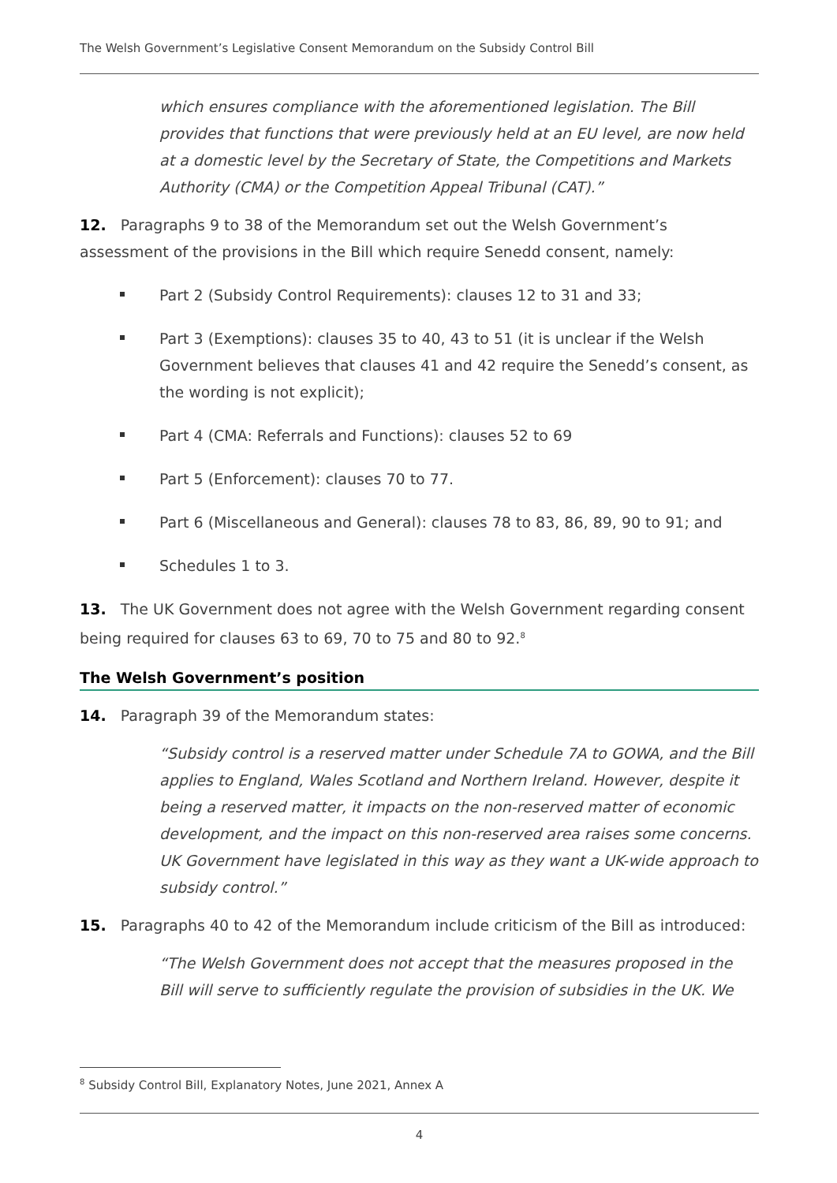The Welsh Government’s Legislative Consent Memorandum on the Subsidy Control Bill
which ensures compliance with the aforementioned legislation. The Bill provides that functions that were previously held at an EU level, are now held at a domestic level by the Secretary of State, the Competitions and Markets Authority (CMA) or the Competition Appeal Tribunal (CAT).”
12. Paragraphs 9 to 38 of the Memorandum set out the Welsh Government’s assessment of the provisions in the Bill which require Senedd consent, namely:
Part 2 (Subsidy Control Requirements): clauses 12 to 31 and 33;
Part 3 (Exemptions): clauses 35 to 40, 43 to 51 (it is unclear if the Welsh Government believes that clauses 41 and 42 require the Senedd’s consent, as the wording is not explicit);
Part 4 (CMA: Referrals and Functions): clauses 52 to 69
Part 5 (Enforcement): clauses 70 to 77.
Part 6 (Miscellaneous and General): clauses 78 to 83, 86, 89, 90 to 91; and
Schedules 1 to 3.
13. The UK Government does not agree with the Welsh Government regarding consent being required for clauses 63 to 69, 70 to 75 and 80 to 92.<sup>8</sup>
The Welsh Government’s position
14. Paragraph 39 of the Memorandum states:
“Subsidy control is a reserved matter under Schedule 7A to GOWA, and the Bill applies to England, Wales Scotland and Northern Ireland. However, despite it being a reserved matter, it impacts on the non-reserved matter of economic development, and the impact on this non-reserved area raises some concerns. UK Government have legislated in this way as they want a UK-wide approach to subsidy control.”
15. Paragraphs 40 to 42 of the Memorandum include criticism of the Bill as introduced:
“The Welsh Government does not accept that the measures proposed in the Bill will serve to sufficiently regulate the provision of subsidies in the UK. We
<sup>8</sup> Subsidy Control Bill, Explanatory Notes, June 2021, Annex A
4